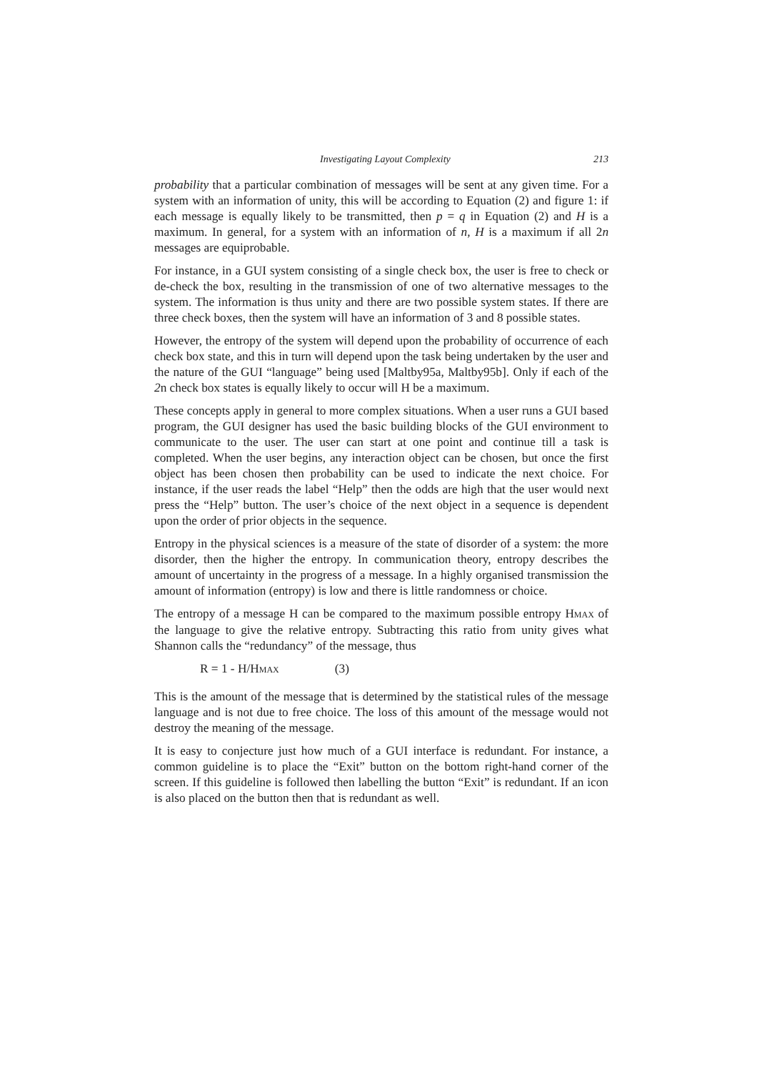Investigating Layout Complexity 213
probability that a particular combination of messages will be sent at any given time. For a system with an information of unity, this will be according to Equation (2) and figure 1: if each message is equally likely to be transmitted, then p = q in Equation (2) and H is a maximum. In general, for a system with an information of n, H is a maximum if all 2n messages are equiprobable.
For instance, in a GUI system consisting of a single check box, the user is free to check or de-check the box, resulting in the transmission of one of two alternative messages to the system. The information is thus unity and there are two possible system states. If there are three check boxes, then the system will have an information of 3 and 8 possible states.
However, the entropy of the system will depend upon the probability of occurrence of each check box state, and this in turn will depend upon the task being undertaken by the user and the nature of the GUI “language” being used [Maltby95a, Maltby95b]. Only if each of the 2n check box states is equally likely to occur will H be a maximum.
These concepts apply in general to more complex situations. When a user runs a GUI based program, the GUI designer has used the basic building blocks of the GUI environment to communicate to the user. The user can start at one point and continue till a task is completed. When the user begins, any interaction object can be chosen, but once the first object has been chosen then probability can be used to indicate the next choice. For instance, if the user reads the label “Help” then the odds are high that the user would next press the “Help” button. The user’s choice of the next object in a sequence is dependent upon the order of prior objects in the sequence.
Entropy in the physical sciences is a measure of the state of disorder of a system: the more disorder, then the higher the entropy. In communication theory, entropy describes the amount of uncertainty in the progress of a message. In a highly organised transmission the amount of information (entropy) is low and there is little randomness or choice.
The entropy of a message H can be compared to the maximum possible entropy HMAX of the language to give the relative entropy. Subtracting this ratio from unity gives what Shannon calls the “redundancy” of the message, thus
R = 1 - H/H MAX (3)
This is the amount of the message that is determined by the statistical rules of the message language and is not due to free choice. The loss of this amount of the message would not destroy the meaning of the message.
It is easy to conjecture just how much of a GUI interface is redundant. For instance, a common guideline is to place the “Exit” button on the bottom right-hand corner of the screen. If this guideline is followed then labelling the button “Exit” is redundant. If an icon is also placed on the button then that is redundant as well.